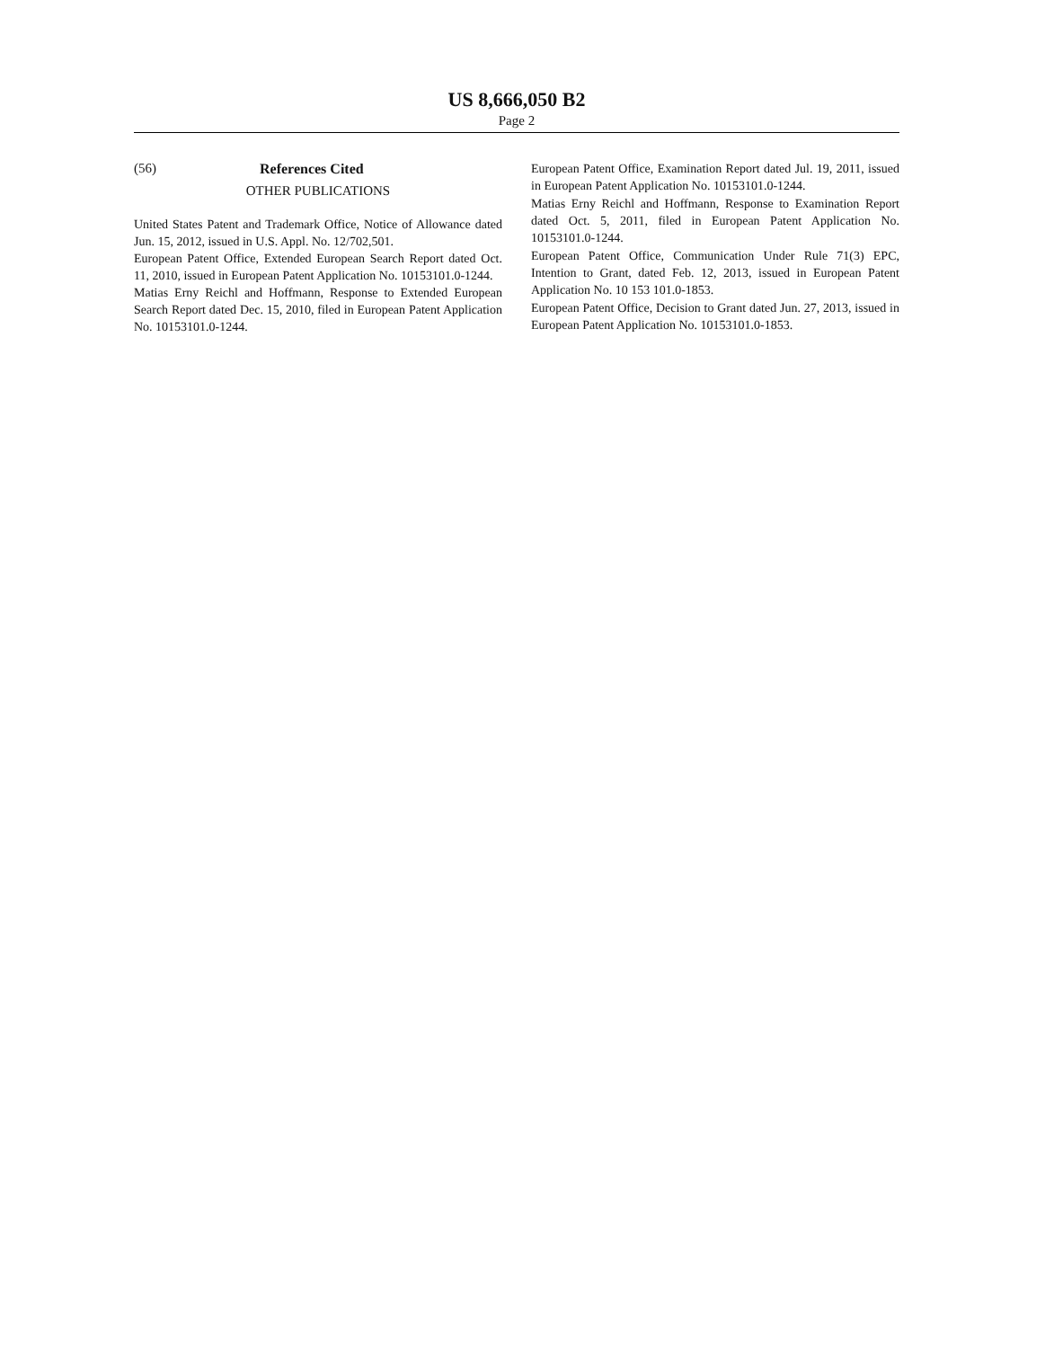US 8,666,050 B2
Page 2
(56) References Cited
OTHER PUBLICATIONS
United States Patent and Trademark Office, Notice of Allowance dated Jun. 15, 2012, issued in U.S. Appl. No. 12/702,501.
European Patent Office, Extended European Search Report dated Oct. 11, 2010, issued in European Patent Application No. 10153101.0-1244.
Matias Erny Reichl and Hoffmann, Response to Extended European Search Report dated Dec. 15, 2010, filed in European Patent Application No. 10153101.0-1244.
European Patent Office, Examination Report dated Jul. 19, 2011, issued in European Patent Application No. 10153101.0-1244.
Matias Erny Reichl and Hoffmann, Response to Examination Report dated Oct. 5, 2011, filed in European Patent Application No. 10153101.0-1244.
European Patent Office, Communication Under Rule 71(3) EPC, Intention to Grant, dated Feb. 12, 2013, issued in European Patent Application No. 10 153 101.0-1853.
European Patent Office, Decision to Grant dated Jun. 27, 2013, issued in European Patent Application No. 10153101.0-1853.